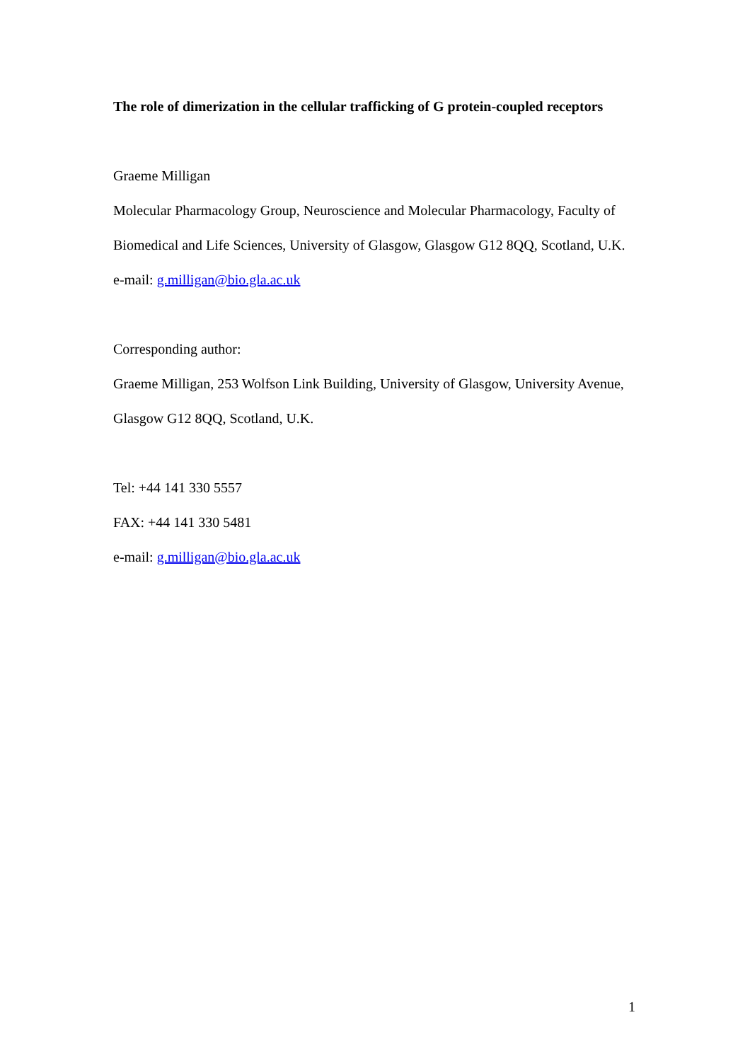The role of dimerization in the cellular trafficking of G protein-coupled receptors
Graeme Milligan
Molecular Pharmacology Group, Neuroscience and Molecular Pharmacology, Faculty of Biomedical and Life Sciences, University of Glasgow, Glasgow G12 8QQ, Scotland, U.K.
e-mail: g.milligan@bio.gla.ac.uk
Corresponding author:
Graeme Milligan, 253 Wolfson Link Building, University of Glasgow, University Avenue, Glasgow G12 8QQ, Scotland, U.K.
Tel: +44 141 330 5557
FAX: +44 141 330 5481
e-mail: g.milligan@bio.gla.ac.uk
1